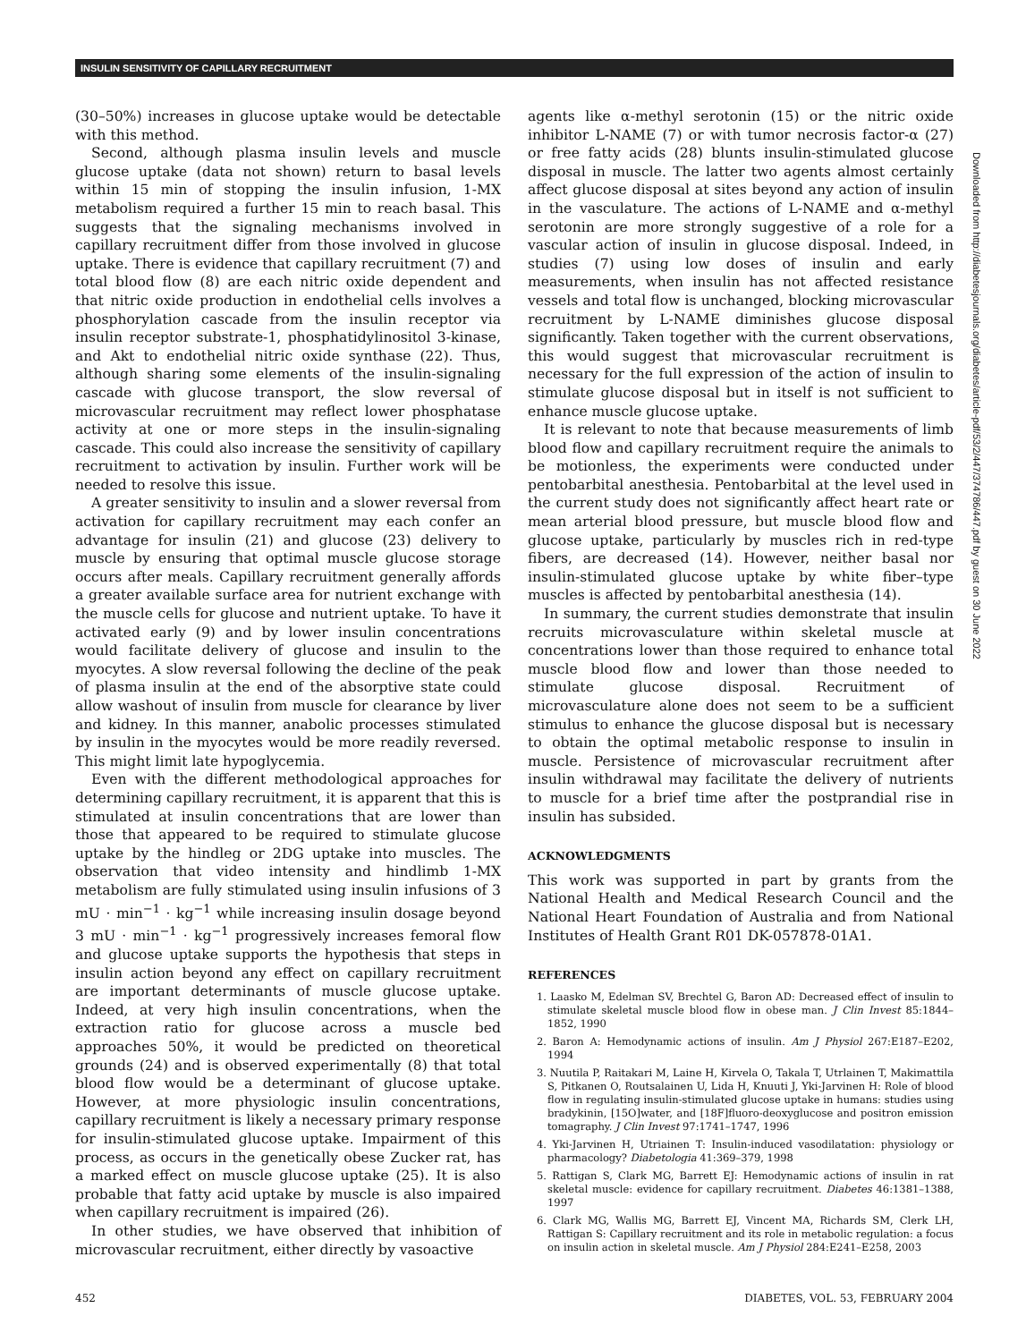INSULIN SENSITIVITY OF CAPILLARY RECRUITMENT
(30–50%) increases in glucose uptake would be detectable with this method.
Second, although plasma insulin levels and muscle glucose uptake (data not shown) return to basal levels within 15 min of stopping the insulin infusion, 1-MX metabolism required a further 15 min to reach basal. This suggests that the signaling mechanisms involved in capillary recruitment differ from those involved in glucose uptake. There is evidence that capillary recruitment (7) and total blood flow (8) are each nitric oxide dependent and that nitric oxide production in endothelial cells involves a phosphorylation cascade from the insulin receptor via insulin receptor substrate-1, phosphatidylinositol 3-kinase, and Akt to endothelial nitric oxide synthase (22). Thus, although sharing some elements of the insulin-signaling cascade with glucose transport, the slow reversal of microvascular recruitment may reflect lower phosphatase activity at one or more steps in the insulin-signaling cascade. This could also increase the sensitivity of capillary recruitment to activation by insulin. Further work will be needed to resolve this issue.
A greater sensitivity to insulin and a slower reversal from activation for capillary recruitment may each confer an advantage for insulin (21) and glucose (23) delivery to muscle by ensuring that optimal muscle glucose storage occurs after meals. Capillary recruitment generally affords a greater available surface area for nutrient exchange with the muscle cells for glucose and nutrient uptake. To have it activated early (9) and by lower insulin concentrations would facilitate delivery of glucose and insulin to the myocytes. A slow reversal following the decline of the peak of plasma insulin at the end of the absorptive state could allow washout of insulin from muscle for clearance by liver and kidney. In this manner, anabolic processes stimulated by insulin in the myocytes would be more readily reversed. This might limit late hypoglycemia.
Even with the different methodological approaches for determining capillary recruitment, it is apparent that this is stimulated at insulin concentrations that are lower than those that appeared to be required to stimulate glucose uptake by the hindleg or 2DG uptake into muscles. The observation that video intensity and hindlimb 1-MX metabolism are fully stimulated using insulin infusions of 3 mU · min<sup>−1</sup> · kg<sup>−1</sup> while increasing insulin dosage beyond 3 mU · min<sup>−1</sup> · kg<sup>−1</sup> progressively increases femoral flow and glucose uptake supports the hypothesis that steps in insulin action beyond any effect on capillary recruitment are important determinants of muscle glucose uptake. Indeed, at very high insulin concentrations, when the extraction ratio for glucose across a muscle bed approaches 50%, it would be predicted on theoretical grounds (24) and is observed experimentally (8) that total blood flow would be a determinant of glucose uptake. However, at more physiologic insulin concentrations, capillary recruitment is likely a necessary primary response for insulin-stimulated glucose uptake. Impairment of this process, as occurs in the genetically obese Zucker rat, has a marked effect on muscle glucose uptake (25). It is also probable that fatty acid uptake by muscle is also impaired when capillary recruitment is impaired (26).
In other studies, we have observed that inhibition of microvascular recruitment, either directly by vasoactive
agents like α-methyl serotonin (15) or the nitric oxide inhibitor L-NAME (7) or with tumor necrosis factor-α (27) or free fatty acids (28) blunts insulin-stimulated glucose disposal in muscle. The latter two agents almost certainly affect glucose disposal at sites beyond any action of insulin in the vasculature. The actions of L-NAME and α-methyl serotonin are more strongly suggestive of a role for a vascular action of insulin in glucose disposal. Indeed, in studies (7) using low doses of insulin and early measurements, when insulin has not affected resistance vessels and total flow is unchanged, blocking microvascular recruitment by L-NAME diminishes glucose disposal significantly. Taken together with the current observations, this would suggest that microvascular recruitment is necessary for the full expression of the action of insulin to stimulate glucose disposal but in itself is not sufficient to enhance muscle glucose uptake.
It is relevant to note that because measurements of limb blood flow and capillary recruitment require the animals to be motionless, the experiments were conducted under pentobarbital anesthesia. Pentobarbital at the level used in the current study does not significantly affect heart rate or mean arterial blood pressure, but muscle blood flow and glucose uptake, particularly by muscles rich in red-type fibers, are decreased (14). However, neither basal nor insulin-stimulated glucose uptake by white fiber–type muscles is affected by pentobarbital anesthesia (14).
In summary, the current studies demonstrate that insulin recruits microvasculature within skeletal muscle at concentrations lower than those required to enhance total muscle blood flow and lower than those needed to stimulate glucose disposal. Recruitment of microvasculature alone does not seem to be a sufficient stimulus to enhance the glucose disposal but is necessary to obtain the optimal metabolic response to insulin in muscle. Persistence of microvascular recruitment after insulin withdrawal may facilitate the delivery of nutrients to muscle for a brief time after the postprandial rise in insulin has subsided.
ACKNOWLEDGMENTS
This work was supported in part by grants from the National Health and Medical Research Council and the National Heart Foundation of Australia and from National Institutes of Health Grant R01 DK-057878-01A1.
REFERENCES
1. Laasko M, Edelman SV, Brechtel G, Baron AD: Decreased effect of insulin to stimulate skeletal muscle blood flow in obese man. J Clin Invest 85:1844–1852, 1990
2. Baron A: Hemodynamic actions of insulin. Am J Physiol 267:E187–E202, 1994
3. Nuutila P, Raitakari M, Laine H, Kirvela O, Takala T, Utrlainen T, Makimattila S, Pitkanen O, Routsalainen U, Lida H, Knuuti J, Yki-Jarvinen H: Role of blood flow in regulating insulin-stimulated glucose uptake in humans: studies using bradykinin, [15O]water, and [18F]fluoro-deoxyglucose and positron emission tomagraphy. J Clin Invest 97:1741–1747, 1996
4. Yki-Jarvinen H, Utriainen T: Insulin-induced vasodilatation: physiology or pharmacology? Diabetologia 41:369–379, 1998
5. Rattigan S, Clark MG, Barrett EJ: Hemodynamic actions of insulin in rat skeletal muscle: evidence for capillary recruitment. Diabetes 46:1381–1388, 1997
6. Clark MG, Wallis MG, Barrett EJ, Vincent MA, Richards SM, Clerk LH, Rattigan S: Capillary recruitment and its role in metabolic regulation: a focus on insulin action in skeletal muscle. Am J Physiol 284:E241–E258, 2003
Downloaded from http://diabetesjournals.org/diabetes/article-pdf/53/2/447/374786/447.pdf by guest on 30 June 2022
452 DIABETES, VOL. 53, FEBRUARY 2004